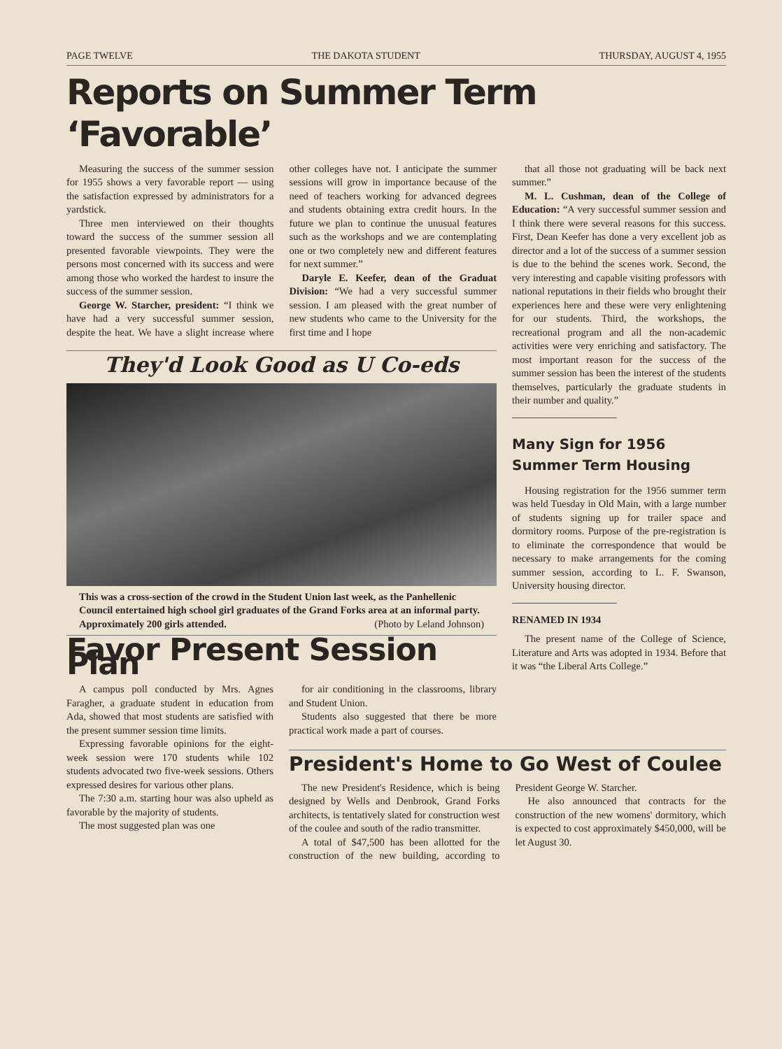PAGE TWELVE THE DAKOTA STUDENT THURSDAY, AUGUST 4, 1955
Reports on Summer Term ‘Favorable’
Measuring the success of the summer session for 1955 shows a very favorable report — using the satisfaction expressed by administrators for a yardstick.
Three men interviewed on their thoughts toward the success of the summer session all presented favorable viewpoints. They were the persons most concerned with its success and were among those who worked the hardest to insure the success of the summer session.
George W. Starcher, president: “I think we have had a very successful summer session, despite the heat. We have a slight increase where other colleges have not. I anticipate the summer sessions will grow in importance because of the need of teachers working for advanced degrees and students obtaining extra credit hours. In the future we plan to continue the unusual features such as the workshops and we are contemplating one or two completely new and different features for next summer.”
Daryle E. Keefer, dean of the Graduat Division: “We had a very successful summer session. I am pleased with the great number of new students who came to the University for the first time and I hope
They'd Look Good as U Co-eds
This was a cross-section of the crowd in the Student Union last week, as the Panhellenic Council entertained high school girl graduates of the Grand Forks area at an informal party. Approximately 200 girls attended. (Photo by Leland Johnson)
Favor Present Session Plan
that all those not graduating will be back next summer.”
M. L. Cushman, dean of the College of Education: “A very successful summer session and I think there were several reasons for this success. First, Dean Keefer has done a very excellent job as director and a lot of the success of a summer session is due to the behind the scenes work. Second, the very interesting and capable visiting professors with national reputations in their fields who brought their experiences here and these were very enlightening for our students. Third, the workshops, the recreational program and all the non-academic activities were very enriching and satisfactory. The most important reason for the success of the summer session has been the interest of the students themselves, particularly the graduate students in their number and quality.”
Many Sign for 1956
Summer Term Housing
Housing registration for the 1956 summer term was held Tuesday in Old Main, with a large number of students signing up for trailer space and dormitory rooms. Purpose of the pre-registration is to eliminate the correspondence that would be necessary to make arrangements for the coming summer session, according to L. F. Swanson, University housing director.
RENAMED IN 1934
The present name of the College of Science, Literature and Arts was adopted in 1934. Before that it was “the Liberal Arts College.”
A campus poll conducted by Mrs. Agnes Faragher, a graduate student in education from Ada, showed that most students are satisfied with the present summer session time limits.
Expressing favorable opinions for the eight-week session were 170 students while 102 students advocated two five-week sessions. Others expressed desires for various other plans.
The 7:30 a.m. starting hour was also upheld as favorable by the majority of students.
The most suggested plan was one
for air conditioning in the classrooms, library and Student Union.
Students also suggested that there be more practical work made a part of courses.
President's Home to Go West of Coulee
The new President's Residence, which is being designed by Wells and Denbrook, Grand Forks architects, is tentatively slated for construction west of the coulee and south of the radio transmitter.
A total of $47,500 has been allotted for the construction of the new building, according to President George W. Starcher.
He also announced that contracts for the construction of the new womens' dormitory, which is expected to cost approximately $450,000, will be let August 30.